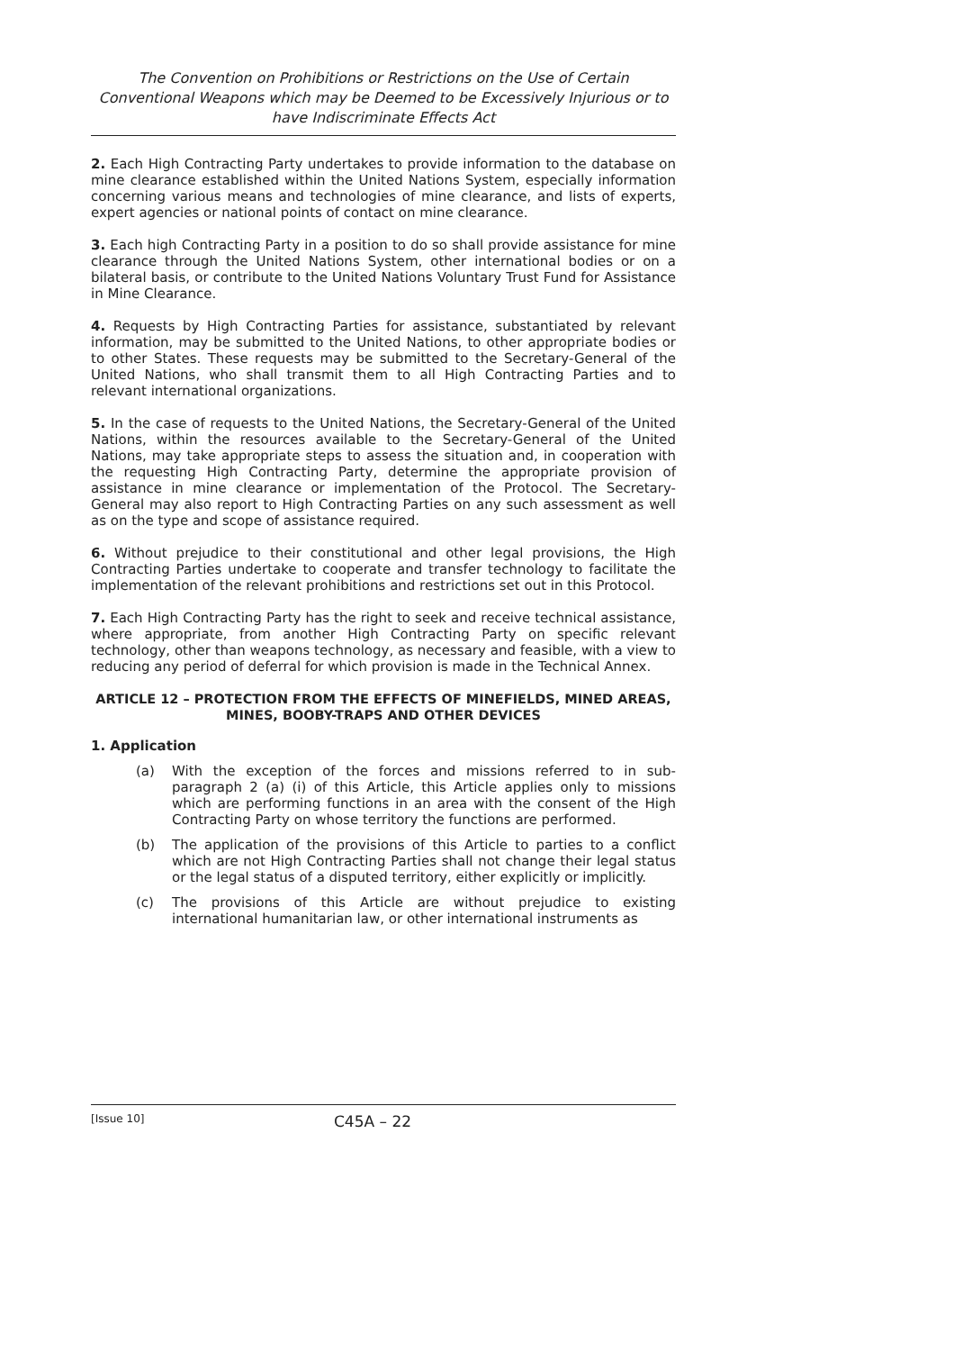The Convention on Prohibitions or Restrictions on the Use of Certain Conventional Weapons which may be Deemed to be Excessively Injurious or to have Indiscriminate Effects Act
2. Each High Contracting Party undertakes to provide information to the database on mine clearance established within the United Nations System, especially information concerning various means and technologies of mine clearance, and lists of experts, expert agencies or national points of contact on mine clearance.
3. Each high Contracting Party in a position to do so shall provide assistance for mine clearance through the United Nations System, other international bodies or on a bilateral basis, or contribute to the United Nations Voluntary Trust Fund for Assistance in Mine Clearance.
4. Requests by High Contracting Parties for assistance, substantiated by relevant information, may be submitted to the United Nations, to other appropriate bodies or to other States. These requests may be submitted to the Secretary-General of the United Nations, who shall transmit them to all High Contracting Parties and to relevant international organizations.
5. In the case of requests to the United Nations, the Secretary-General of the United Nations, within the resources available to the Secretary-General of the United Nations, may take appropriate steps to assess the situation and, in cooperation with the requesting High Contracting Party, determine the appropriate provision of assistance in mine clearance or implementation of the Protocol. The Secretary-General may also report to High Contracting Parties on any such assessment as well as on the type and scope of assistance required.
6. Without prejudice to their constitutional and other legal provisions, the High Contracting Parties undertake to cooperate and transfer technology to facilitate the implementation of the relevant prohibitions and restrictions set out in this Protocol.
7. Each High Contracting Party has the right to seek and receive technical assistance, where appropriate, from another High Contracting Party on specific relevant technology, other than weapons technology, as necessary and feasible, with a view to reducing any period of deferral for which provision is made in the Technical Annex.
ARTICLE 12 – PROTECTION FROM THE EFFECTS OF MINEFIELDS, MINED AREAS, MINES, BOOBY-TRAPS AND OTHER DEVICES
1. Application
(a) With the exception of the forces and missions referred to in sub-paragraph 2 (a) (i) of this Article, this Article applies only to missions which are performing functions in an area with the consent of the High Contracting Party on whose territory the functions are performed.
(b) The application of the provisions of this Article to parties to a conflict which are not High Contracting Parties shall not change their legal status or the legal status of a disputed territory, either explicitly or implicitly.
(c) The provisions of this Article are without prejudice to existing international humanitarian law, or other international instruments as
[Issue 10]
C45A – 22